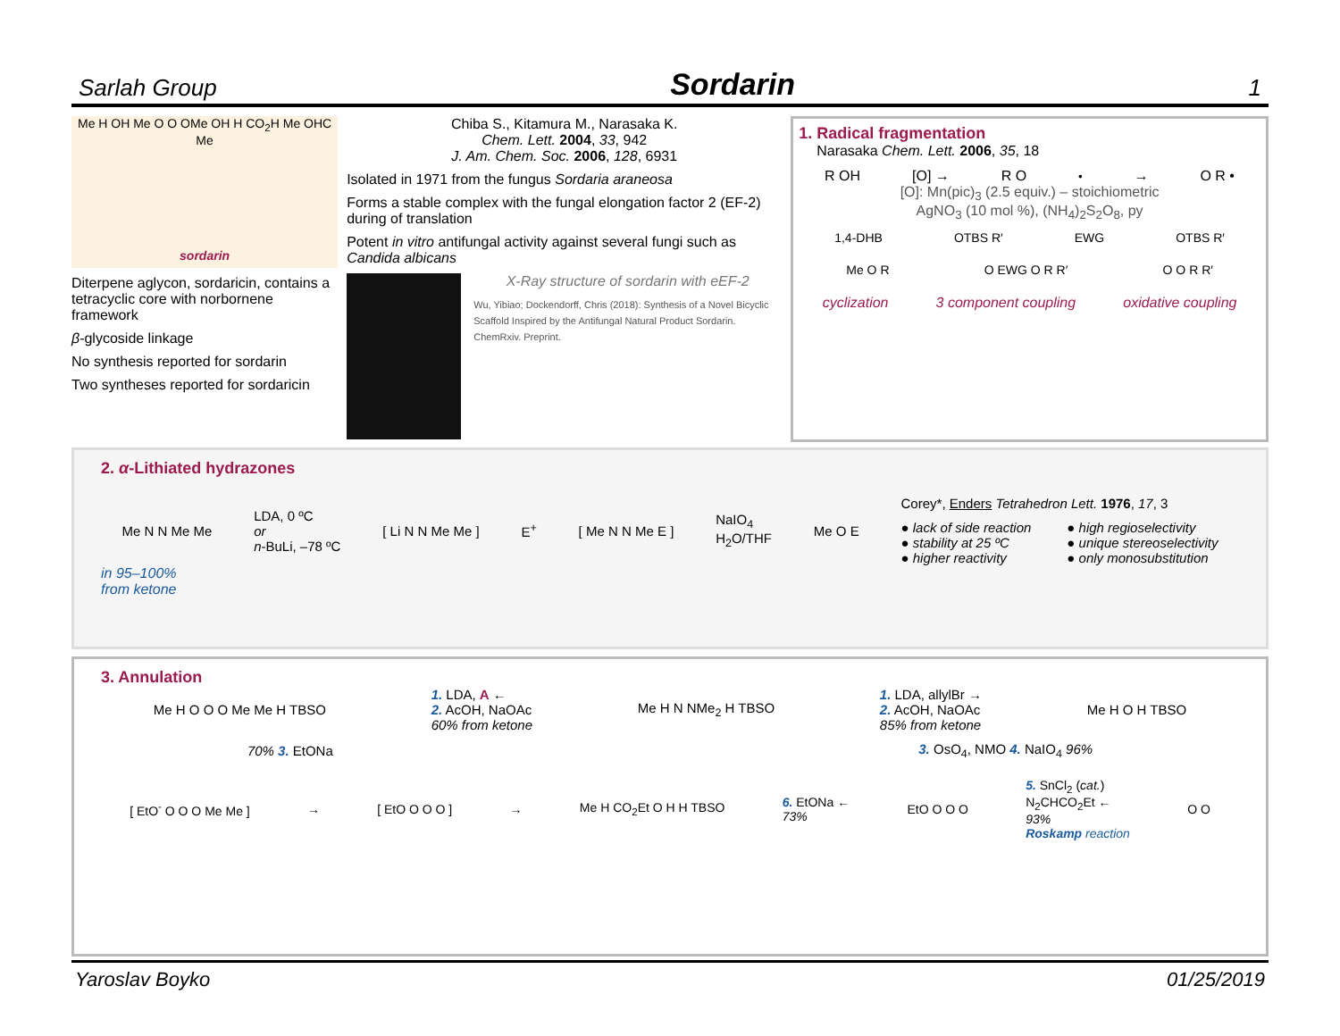Sarlah Group Sordarin 1
Me H OH Me O O OMe OH H CO<sub>2</sub>H Me OHC Me
sordarin
Diterpene aglycon, sordaricin, contains a tetracyclic core with norbornene framework
β-glycoside linkage
No synthesis reported for sordarin
Two syntheses reported for sordaricin
Chiba S., Kitamura M., Narasaka K.
Chem. Lett. 2004, 33, 942
J. Am. Chem. Soc. 2006, 128, 6931
Isolated in 1971 from the fungus Sordaria araneosa
Forms a stable complex with the fungal elongation factor 2 (EF-2) during of translation
Potent in vitro antifungal activity against several fungi such as Candida albicans
X-Ray structure of sordarin with eEF-2
Wu, Yibiao; Dockendorff, Chris (2018): Synthesis of a Novel Bicyclic Scaffold Inspired by the Antifungal Natural Product Sordarin. ChemRxiv. Preprint.
1. Radical fragmentation
Narasaka Chem. Lett. 2006, 35, 18
R OH [O] → R O<sup>•</sup> → O R •
[O]: Mn(pic)<sub>3</sub> (2.5 equiv.) – stoichiometric
AgNO<sub>3</sub> (10 mol %), (NH<sub>4</sub>)<sub>2</sub>S<sub>2</sub>O<sub>8</sub>, py
1,4-DHB OTBS R′ EWG OTBS R′
Me O R O EWG O R R′ O O R R′
cyclization 3 component coupling oxidative coupling
2. α-Lithiated hydrazones
Me N N Me Me LDA, 0 ºC
or
n-BuLi, –78 ºC [ Li N N Me Me ] E<sup>+</sup> [ Me N N Me E ] NaIO<sub>4</sub>
H<sub>2</sub>O/THF Me O E
Corey*, Enders Tetrahedron Lett. 1976, 17, 3
● lack of side reaction
● stability at 25 ºC
● higher reactivity
● high regioselectivity
● unique stereoselectivity
● only monosubstitution
in 95–100%
from ketone
3. Annulation
Me H O O O Me Me H TBSO 1. LDA, A ←
2. AcOH, NaOAc
60% from ketone Me H N NMe<sub>2</sub> H TBSO 1. LDA, allylBr →
2. AcOH, NaOAc
85% from ketone Me H O H TBSO
70% 3. EtONa 3. OsO<sub>4</sub>, NMO 4. NaIO<sub>4</sub> 96%
[ EtO<sup>-</sup> O O O Me Me ] → [ EtO O O O ] → Me H CO<sub>2</sub>Et O H H TBSO 6. EtONa ←
73% EtO O O O 5. SnCl<sub>2</sub> (cat.)
N<sub>2</sub>CHCO<sub>2</sub>Et ←
93%
Roskamp reaction O O
Yaroslav Boyko 01/25/2019